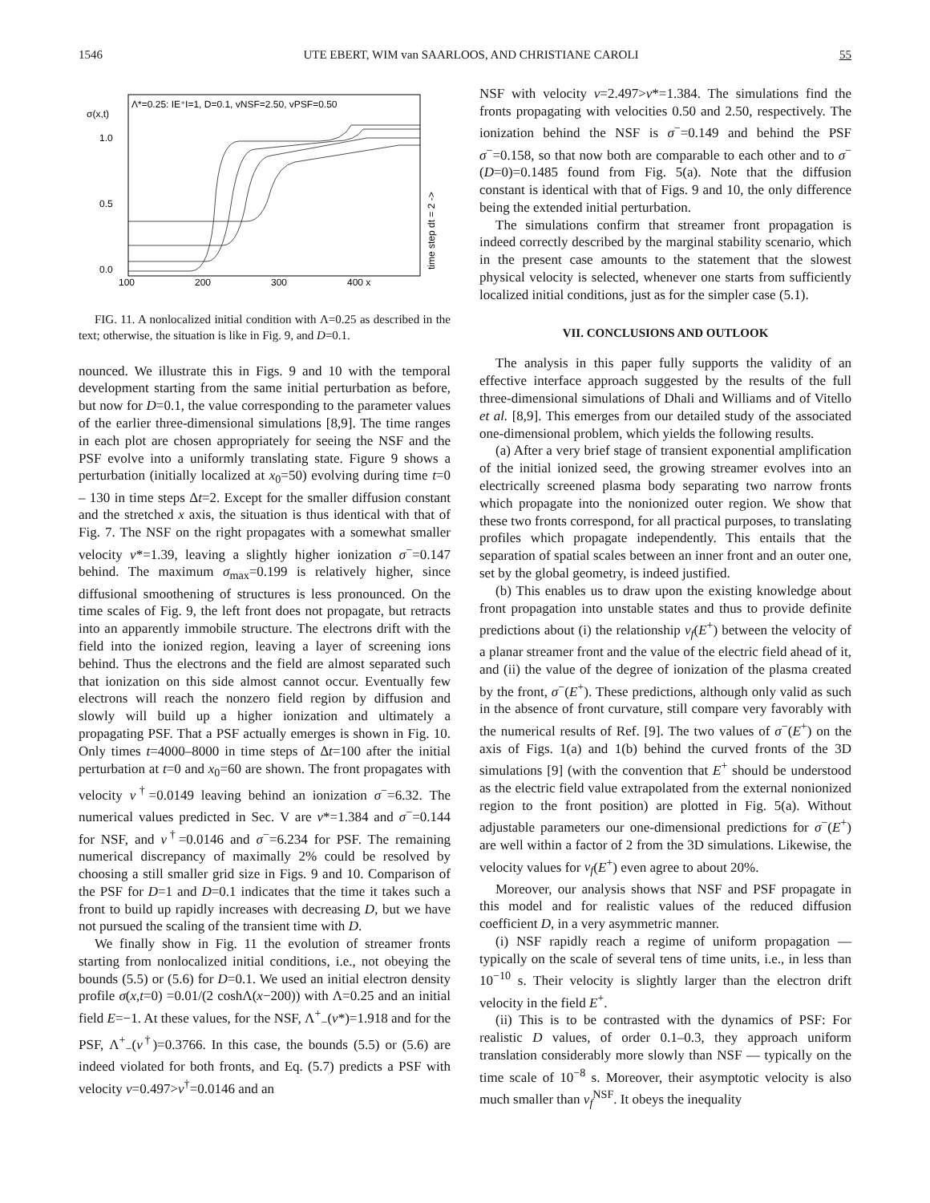1546 UTE EBERT, WIM van SAARLOOS, AND CHRISTIANE CAROLI 55
Λ*=0.25: IE⁺I=1, D=0.1, vNSF=2.50, vPSF=0.50
σ(x,t)
1.0
0.5
0.0
100
200
300
400 x
time step dt = 2 ->
FIG. 11. A nonlocalized initial condition with Λ=0.25 as described in the text; otherwise, the situation is like in Fig. 9, and D=0.1.
nounced. We illustrate this in Figs. 9 and 10 with the temporal development starting from the same initial perturbation as before, but now for D=0.1, the value corresponding to the parameter values of the earlier three-dimensional simulations [8,9]. The time ranges in each plot are chosen appropriately for seeing the NSF and the PSF evolve into a uniformly translating state. Figure 9 shows a perturbation (initially localized at x<sub>0</sub>=50) evolving during time t=0 – 130 in time steps Δt=2. Except for the smaller diffusion constant and the stretched x axis, the situation is thus identical with that of Fig. 7. The NSF on the right propagates with a somewhat smaller velocity v*=1.39, leaving a slightly higher ionization σ<sup>−</sup>=0.147 behind. The maximum σ<sub>max</sub>=0.199 is relatively higher, since diffusional smoothening of structures is less pronounced. On the time scales of Fig. 9, the left front does not propagate, but retracts into an apparently immobile structure. The electrons drift with the field into the ionized region, leaving a layer of screening ions behind. Thus the electrons and the field are almost separated such that ionization on this side almost cannot occur. Eventually few electrons will reach the nonzero field region by diffusion and slowly will build up a higher ionization and ultimately a propagating PSF. That a PSF actually emerges is shown in Fig. 10. Only times t=4000–8000 in time steps of Δt=100 after the initial perturbation at t=0 and x<sub>0</sub>=60 are shown. The front propagates with velocity v<sup>†</sup>=0.0149 leaving behind an ionization σ<sup>−</sup>=6.32. The numerical values predicted in Sec. V are v*=1.384 and σ<sup>−</sup>=0.144 for NSF, and v<sup>†</sup>=0.0146 and σ<sup>−</sup>=6.234 for PSF. The remaining numerical discrepancy of maximally 2% could be resolved by choosing a still smaller grid size in Figs. 9 and 10. Comparison of the PSF for D=1 and D=0.1 indicates that the time it takes such a front to build up rapidly increases with decreasing D, but we have not pursued the scaling of the transient time with D.
We finally show in Fig. 11 the evolution of streamer fronts starting from nonlocalized initial conditions, i.e., not obeying the bounds (5.5) or (5.6) for D=0.1. We used an initial electron density profile σ(x,t=0) =0.01/(2 coshΛ(x−200)) with Λ=0.25 and an initial field E=−1. At these values, for the NSF, Λ<sup>+</sup><sub>−</sub>(v*)=1.918 and for the PSF, Λ<sup>+</sup><sub>−</sub>(v<sup>†</sup>)=0.3766. In this case, the bounds (5.5) or (5.6) are indeed violated for both fronts, and Eq. (5.7) predicts a PSF with velocity v=0.497>v<sup>†</sup>=0.0146 and an
NSF with velocity v=2.497>v*=1.384. The simulations find the fronts propagating with velocities 0.50 and 2.50, respectively. The ionization behind the NSF is σ<sup>−</sup>=0.149 and behind the PSF σ<sup>−</sup>=0.158, so that now both are comparable to each other and to σ<sup>−</sup>(D=0)=0.1485 found from Fig. 5(a). Note that the diffusion constant is identical with that of Figs. 9 and 10, the only difference being the extended initial perturbation.
The simulations confirm that streamer front propagation is indeed correctly described by the marginal stability scenario, which in the present case amounts to the statement that the slowest physical velocity is selected, whenever one starts from sufficiently localized initial conditions, just as for the simpler case (5.1).
VII. CONCLUSIONS AND OUTLOOK
The analysis in this paper fully supports the validity of an effective interface approach suggested by the results of the full three-dimensional simulations of Dhali and Williams and of Vitello et al. [8,9]. This emerges from our detailed study of the associated one-dimensional problem, which yields the following results.
(a) After a very brief stage of transient exponential amplification of the initial ionized seed, the growing streamer evolves into an electrically screened plasma body separating two narrow fronts which propagate into the nonionized outer region. We show that these two fronts correspond, for all practical purposes, to translating profiles which propagate independently. This entails that the separation of spatial scales between an inner front and an outer one, set by the global geometry, is indeed justified.
(b) This enables us to draw upon the existing knowledge about front propagation into unstable states and thus to provide definite predictions about (i) the relationship v<sub>f</sub>(E<sup>+</sup>) between the velocity of a planar streamer front and the value of the electric field ahead of it, and (ii) the value of the degree of ionization of the plasma created by the front, σ<sup>−</sup>(E<sup>+</sup>). These predictions, although only valid as such in the absence of front curvature, still compare very favorably with the numerical results of Ref. [9]. The two values of σ<sup>−</sup>(E<sup>+</sup>) on the axis of Figs. 1(a) and 1(b) behind the curved fronts of the 3D simulations [9] (with the convention that E<sup>+</sup> should be understood as the electric field value extrapolated from the external nonionized region to the front position) are plotted in Fig. 5(a). Without adjustable parameters our one-dimensional predictions for σ<sup>−</sup>(E<sup>+</sup>) are well within a factor of 2 from the 3D simulations. Likewise, the velocity values for v<sub>f</sub>(E<sup>+</sup>) even agree to about 20%.
Moreover, our analysis shows that NSF and PSF propagate in this model and for realistic values of the reduced diffusion coefficient D, in a very asymmetric manner.
(i) NSF rapidly reach a regime of uniform propagation — typically on the scale of several tens of time units, i.e., in less than 10<sup>−10</sup> s. Their velocity is slightly larger than the electron drift velocity in the field E<sup>+</sup>.
(ii) This is to be contrasted with the dynamics of PSF: For realistic D values, of order 0.1–0.3, they approach uniform translation considerably more slowly than NSF — typically on the time scale of 10<sup>−8</sup> s. Moreover, their asymptotic velocity is also much smaller than v<sub>f</sub><sup>NSF</sup>. It obeys the inequality